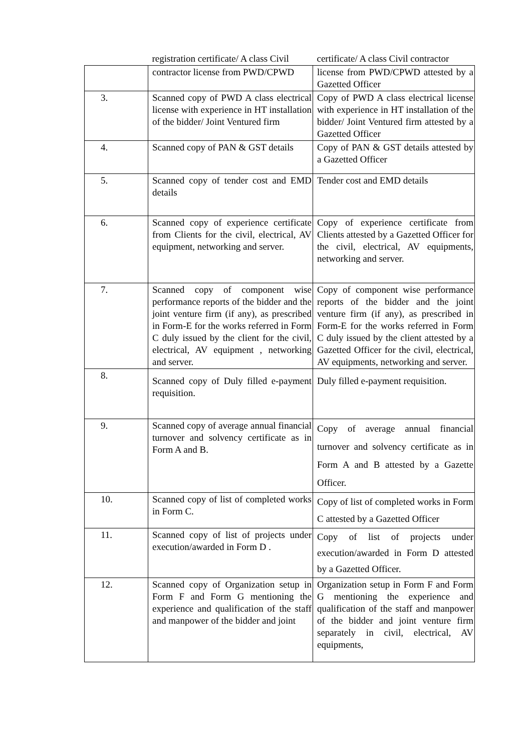| | registration certificate/ A class Civil | certificate/ A class Civil contractor |
| | contractor license from PWD/CPWD | license from PWD/CPWD attested by a Gazetted Officer |
| 3. | Scanned copy of PWD A class electrical license with experience in HT installation of the bidder/ Joint Ventured firm | Copy of PWD A class electrical license with experience in HT installation of the bidder/ Joint Ventured firm attested by a Gazetted Officer |
| 4. | Scanned copy of PAN & GST details | Copy of PAN & GST details attested by a Gazetted Officer |
| 5. | Scanned copy of tender cost and EMD details | Tender cost and EMD details |
| 6. | Scanned copy of experience certificate from Clients for the civil, electrical, AV equipment, networking and server. | Copy of experience certificate from Clients attested by a Gazetted Officer for the civil, electrical, AV equipments, networking and server. |
| 7. | Scanned copy of component wise performance reports of the bidder and the joint venture firm (if any), as prescribed in Form-E for the works referred in Form C duly issued by the client for the civil, electrical, AV equipment , networking and server. | Copy of component wise performance reports of the bidder and the joint venture firm (if any), as prescribed in Form-E for the works referred in Form C duly issued by the client attested by a Gazetted Officer for the civil, electrical, AV equipments, networking and server. |
| 8. | Scanned copy of Duly filled e-payment requisition. | Duly filled e-payment requisition. |
| 9. | Scanned copy of average annual financial turnover and solvency certificate as in Form A and B. | Copy of average annual financial turnover and solvency certificate as in Form A and B attested by a Gazette Officer. |
| 10. | Scanned copy of list of completed works in Form C. | Copy of list of completed works in Form C attested by a Gazetted Officer |
| 11. | Scanned copy of list of projects under execution/awarded in Form D . | Copy of list of projects under execution/awarded in Form D attested by a Gazetted Officer. |
| 12. | Scanned copy of Organization setup in Form F and Form G mentioning the experience and qualification of the staff and manpower of the bidder and joint | Organization setup in Form F and Form G mentioning the experience and qualification of the staff and manpower of the bidder and joint venture firm separately in civil, electrical, AV equipments, |